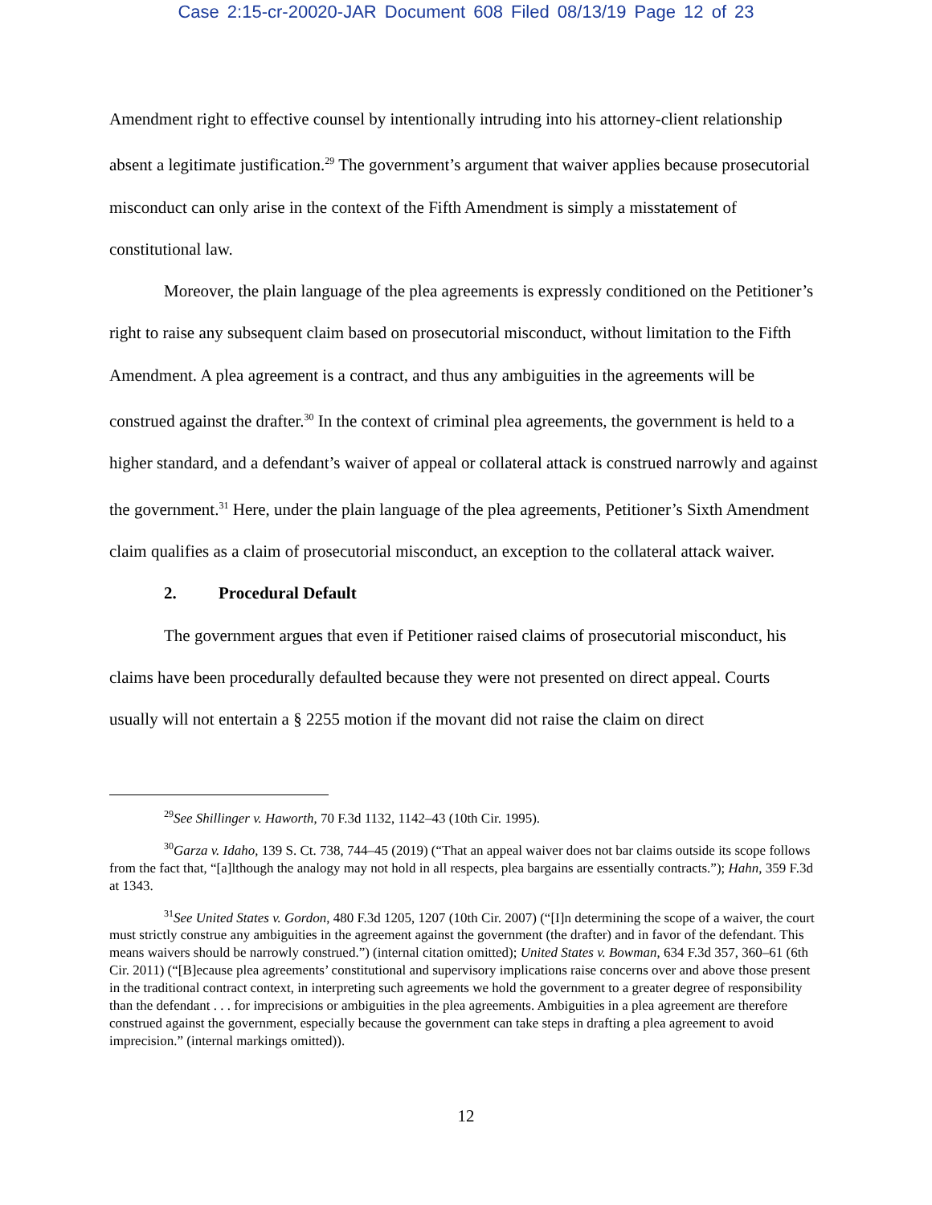Case 2:15-cr-20020-JAR Document 608 Filed 08/13/19 Page 12 of 23
Amendment right to effective counsel by intentionally intruding into his attorney-client relationship absent a legitimate justification.<sup>29</sup> The government’s argument that waiver applies because prosecutorial misconduct can only arise in the context of the Fifth Amendment is simply a misstatement of constitutional law.
Moreover, the plain language of the plea agreements is expressly conditioned on the Petitioner’s right to raise any subsequent claim based on prosecutorial misconduct, without limitation to the Fifth Amendment. A plea agreement is a contract, and thus any ambiguities in the agreements will be construed against the drafter.<sup>30</sup> In the context of criminal plea agreements, the government is held to a higher standard, and a defendant’s waiver of appeal or collateral attack is construed narrowly and against the government.<sup>31</sup> Here, under the plain language of the plea agreements, Petitioner’s Sixth Amendment claim qualifies as a claim of prosecutorial misconduct, an exception to the collateral attack waiver.
2. Procedural Default
The government argues that even if Petitioner raised claims of prosecutorial misconduct, his claims have been procedurally defaulted because they were not presented on direct appeal. Courts usually will not entertain a § 2255 motion if the movant did not raise the claim on direct
<sup>29</sup> See Shillinger v. Haworth, 70 F.3d 1132, 1142–43 (10th Cir. 1995).
<sup>30</sup> Garza v. Idaho, 139 S. Ct. 738, 744–45 (2019) (“That an appeal waiver does not bar claims outside its scope follows from the fact that, “[a]lthough the analogy may not hold in all respects, plea bargains are essentially contracts.”); Hahn, 359 F.3d at 1343.
<sup>31</sup> See United States v. Gordon, 480 F.3d 1205, 1207 (10th Cir. 2007) (“[I]n determining the scope of a waiver, the court must strictly construe any ambiguities in the agreement against the government (the drafter) and in favor of the defendant. This means waivers should be narrowly construed.”) (internal citation omitted); United States v. Bowman, 634 F.3d 357, 360–61 (6th Cir. 2011) (“[B]ecause plea agreements’ constitutional and supervisory implications raise concerns over and above those present in the traditional contract context, in interpreting such agreements we hold the government to a greater degree of responsibility than the defendant . . . for imprecisions or ambiguities in the plea agreements. Ambiguities in a plea agreement are therefore construed against the government, especially because the government can take steps in drafting a plea agreement to avoid imprecision.” (internal markings omitted)).
12